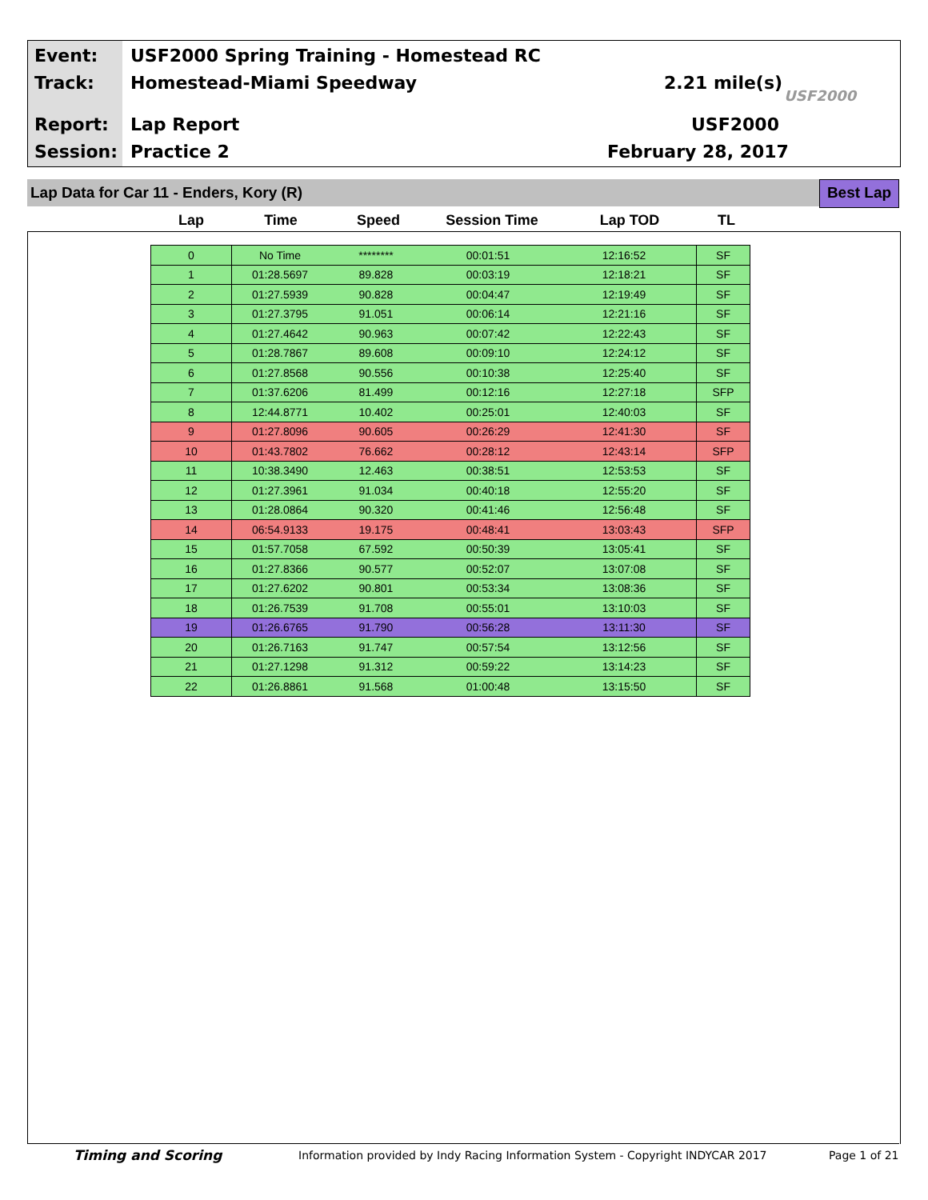Event:
USF2000 Spring Training - Homestead RC
Track: Homestead-Miami Speedway 2.21 mile(s)
USF2000
Report: Lap Report USF2000
Session: Practice 2 February 28, 2017
Lap Data for Car 11 - Enders, Kory (R) Best Lap
| Lap | Time | Speed | Session Time | Lap TOD | TL |
| --- | --- | --- | --- | --- | --- |
| 0 | No Time | ******** | 00:01:51 | 12:16:52 | SF |
| 1 | 01:28.5697 | 89.828 | 00:03:19 | 12:18:21 | SF |
| 2 | 01:27.5939 | 90.828 | 00:04:47 | 12:19:49 | SF |
| 3 | 01:27.3795 | 91.051 | 00:06:14 | 12:21:16 | SF |
| 4 | 01:27.4642 | 90.963 | 00:07:42 | 12:22:43 | SF |
| 5 | 01:28.7867 | 89.608 | 00:09:10 | 12:24:12 | SF |
| 6 | 01:27.8568 | 90.556 | 00:10:38 | 12:25:40 | SF |
| 7 | 01:37.6206 | 81.499 | 00:12:16 | 12:27:18 | SFP |
| 8 | 12:44.8771 | 10.402 | 00:25:01 | 12:40:03 | SF |
| 9 | 01:27.8096 | 90.605 | 00:26:29 | 12:41:30 | SF |
| 10 | 01:43.7802 | 76.662 | 00:28:12 | 12:43:14 | SFP |
| 11 | 10:38.3490 | 12.463 | 00:38:51 | 12:53:53 | SF |
| 12 | 01:27.3961 | 91.034 | 00:40:18 | 12:55:20 | SF |
| 13 | 01:28.0864 | 90.320 | 00:41:46 | 12:56:48 | SF |
| 14 | 06:54.9133 | 19.175 | 00:48:41 | 13:03:43 | SFP |
| 15 | 01:57.7058 | 67.592 | 00:50:39 | 13:05:41 | SF |
| 16 | 01:27.8366 | 90.577 | 00:52:07 | 13:07:08 | SF |
| 17 | 01:27.6202 | 90.801 | 00:53:34 | 13:08:36 | SF |
| 18 | 01:26.7539 | 91.708 | 00:55:01 | 13:10:03 | SF |
| 19 | 01:26.6765 | 91.790 | 00:56:28 | 13:11:30 | SF |
| 20 | 01:26.7163 | 91.747 | 00:57:54 | 13:12:56 | SF |
| 21 | 01:27.1298 | 91.312 | 00:59:22 | 13:14:23 | SF |
| 22 | 01:26.8861 | 91.568 | 01:00:48 | 13:15:50 | SF |
Timing and Scoring
Information provided by Indy Racing Information System - Copyright INDYCAR 2017
Page 1 of 21